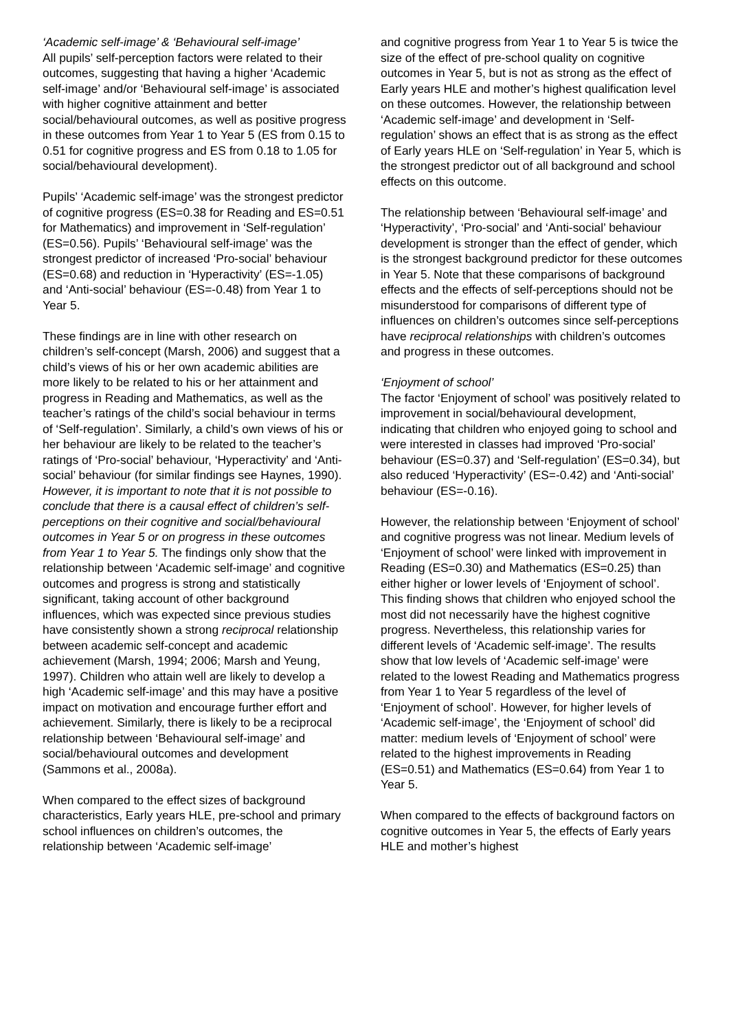‘Academic self-image’ & ‘Behavioural self-image’
All pupils’ self-perception factors were related to their outcomes, suggesting that having a higher ‘Academic self-image’ and/or ‘Behavioural self-image’ is associated with higher cognitive attainment and better social/behavioural outcomes, as well as positive progress in these outcomes from Year 1 to Year 5 (ES from 0.15 to 0.51 for cognitive progress and ES from 0.18 to 1.05 for social/behavioural development).
Pupils’ ‘Academic self-image’ was the strongest predictor of cognitive progress (ES=0.38 for Reading and ES=0.51 for Mathematics) and improvement in ‘Self-regulation’ (ES=0.56). Pupils’ ‘Behavioural self-image’ was the strongest predictor of increased ‘Pro-social’ behaviour (ES=0.68) and reduction in ‘Hyperactivity’ (ES=-1.05) and ‘Anti-social’ behaviour (ES=-0.48) from Year 1 to Year 5.
These findings are in line with other research on children’s self-concept (Marsh, 2006) and suggest that a child’s views of his or her own academic abilities are more likely to be related to his or her attainment and progress in Reading and Mathematics, as well as the teacher’s ratings of the child’s social behaviour in terms of ‘Self-regulation’. Similarly, a child’s own views of his or her behaviour are likely to be related to the teacher’s ratings of ‘Pro-social’ behaviour, ‘Hyperactivity’ and ‘Anti-social’ behaviour (for similar findings see Haynes, 1990). However, it is important to note that it is not possible to conclude that there is a causal effect of children’s self-perceptions on their cognitive and social/behavioural outcomes in Year 5 or on progress in these outcomes from Year 1 to Year 5. The findings only show that the relationship between ‘Academic self-image’ and cognitive outcomes and progress is strong and statistically significant, taking account of other background influences, which was expected since previous studies have consistently shown a strong reciprocal relationship between academic self-concept and academic achievement (Marsh, 1994; 2006; Marsh and Yeung, 1997). Children who attain well are likely to develop a high ‘Academic self-image’ and this may have a positive impact on motivation and encourage further effort and achievement. Similarly, there is likely to be a reciprocal relationship between ‘Behavioural self-image’ and social/behavioural outcomes and development (Sammons et al., 2008a).
When compared to the effect sizes of background characteristics, Early years HLE, pre-school and primary school influences on children’s outcomes, the relationship between ‘Academic self-image’
and cognitive progress from Year 1 to Year 5 is twice the size of the effect of pre-school quality on cognitive outcomes in Year 5, but is not as strong as the effect of Early years HLE and mother’s highest qualification level on these outcomes. However, the relationship between ‘Academic self-image’ and development in ‘Self-regulation’ shows an effect that is as strong as the effect of Early years HLE on ‘Self-regulation’ in Year 5, which is the strongest predictor out of all background and school effects on this outcome.
The relationship between ‘Behavioural self-image’ and ‘Hyperactivity’, ‘Pro-social’ and ‘Anti-social’ behaviour development is stronger than the effect of gender, which is the strongest background predictor for these outcomes in Year 5. Note that these comparisons of background effects and the effects of self-perceptions should not be misunderstood for comparisons of different type of influences on children’s outcomes since self-perceptions have reciprocal relationships with children’s outcomes and progress in these outcomes.
‘Enjoyment of school’
The factor ‘Enjoyment of school’ was positively related to improvement in social/behavioural development, indicating that children who enjoyed going to school and were interested in classes had improved ‘Pro-social’ behaviour (ES=0.37) and ‘Self-regulation’ (ES=0.34), but also reduced ‘Hyperactivity’ (ES=-0.42) and ‘Anti-social’ behaviour (ES=-0.16).
However, the relationship between ‘Enjoyment of school’ and cognitive progress was not linear. Medium levels of ‘Enjoyment of school’ were linked with improvement in Reading (ES=0.30) and Mathematics (ES=0.25) than either higher or lower levels of ‘Enjoyment of school’. This finding shows that children who enjoyed school the most did not necessarily have the highest cognitive progress. Nevertheless, this relationship varies for different levels of ‘Academic self-image’. The results show that low levels of ‘Academic self-image’ were related to the lowest Reading and Mathematics progress from Year 1 to Year 5 regardless of the level of ‘Enjoyment of school’. However, for higher levels of ‘Academic self-image’, the ‘Enjoyment of school’ did matter: medium levels of ‘Enjoyment of school’ were related to the highest improvements in Reading (ES=0.51) and Mathematics (ES=0.64) from Year 1 to Year 5.
When compared to the effects of background factors on cognitive outcomes in Year 5, the effects of Early years HLE and mother’s highest